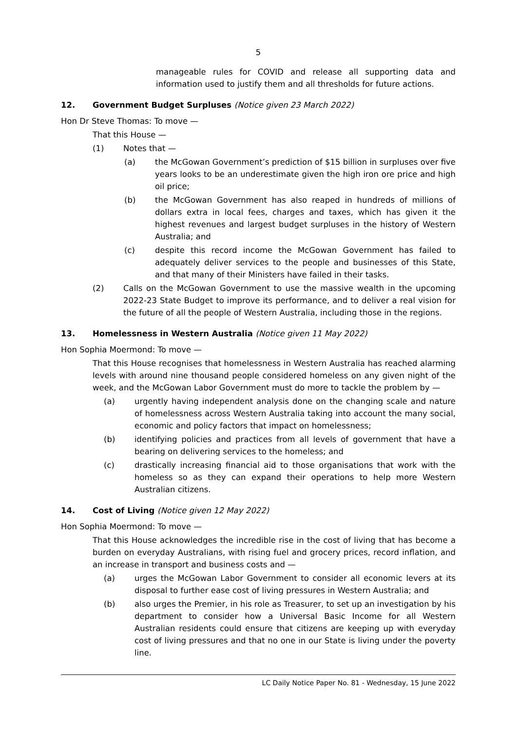5
manageable rules for COVID and release all supporting data and information used to justify them and all thresholds for future actions.
12. Government Budget Surpluses (Notice given 23 March 2022)
Hon Dr Steve Thomas: To move —
That this House —
(1) Notes that —
(a) the McGowan Government’s prediction of $15 billion in surpluses over five years looks to be an underestimate given the high iron ore price and high oil price;
(b) the McGowan Government has also reaped in hundreds of millions of dollars extra in local fees, charges and taxes, which has given it the highest revenues and largest budget surpluses in the history of Western Australia; and
(c) despite this record income the McGowan Government has failed to adequately deliver services to the people and businesses of this State, and that many of their Ministers have failed in their tasks.
(2) Calls on the McGowan Government to use the massive wealth in the upcoming 2022-23 State Budget to improve its performance, and to deliver a real vision for the future of all the people of Western Australia, including those in the regions.
13. Homelessness in Western Australia (Notice given 11 May 2022)
Hon Sophia Moermond: To move —
That this House recognises that homelessness in Western Australia has reached alarming levels with around nine thousand people considered homeless on any given night of the week, and the McGowan Labor Government must do more to tackle the problem by —
(a) urgently having independent analysis done on the changing scale and nature of homelessness across Western Australia taking into account the many social, economic and policy factors that impact on homelessness;
(b) identifying policies and practices from all levels of government that have a bearing on delivering services to the homeless; and
(c) drastically increasing financial aid to those organisations that work with the homeless so as they can expand their operations to help more Western Australian citizens.
14. Cost of Living (Notice given 12 May 2022)
Hon Sophia Moermond: To move —
That this House acknowledges the incredible rise in the cost of living that has become a burden on everyday Australians, with rising fuel and grocery prices, record inflation, and an increase in transport and business costs and —
(a) urges the McGowan Labor Government to consider all economic levers at its disposal to further ease cost of living pressures in Western Australia; and
(b) also urges the Premier, in his role as Treasurer, to set up an investigation by his department to consider how a Universal Basic Income for all Western Australian residents could ensure that citizens are keeping up with everyday cost of living pressures and that no one in our State is living under the poverty line.
LC Daily Notice Paper No. 81 - Wednesday, 15 June 2022